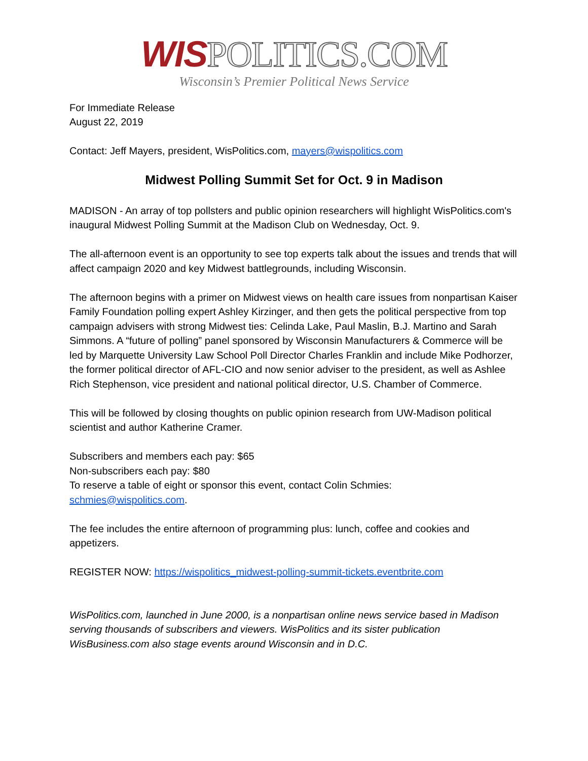WIS POLITICS.COM
Wisconsin’s Premier Political News Service
For Immediate Release
August 22, 2019
Contact: Jeff Mayers, president, WisPolitics.com, mayers@wispolitics.com
Midwest Polling Summit Set for Oct. 9 in Madison
MADISON - An array of top pollsters and public opinion researchers will highlight WisPolitics.com's inaugural Midwest Polling Summit at the Madison Club on Wednesday, Oct. 9.
The all-afternoon event is an opportunity to see top experts talk about the issues and trends that will affect campaign 2020 and key Midwest battlegrounds, including Wisconsin.
The afternoon begins with a primer on Midwest views on health care issues from nonpartisan Kaiser Family Foundation polling expert Ashley Kirzinger, and then gets the political perspective from top campaign advisers with strong Midwest ties: Celinda Lake, Paul Maslin, B.J. Martino and Sarah Simmons. A “future of polling” panel sponsored by Wisconsin Manufacturers & Commerce will be led by Marquette University Law School Poll Director Charles Franklin and include Mike Podhorzer, the former political director of AFL-CIO and now senior adviser to the president, as well as Ashlee Rich Stephenson, vice president and national political director, U.S. Chamber of Commerce.
This will be followed by closing thoughts on public opinion research from UW-Madison political scientist and author Katherine Cramer.
Subscribers and members each pay: $65
Non-subscribers each pay: $80
To reserve a table of eight or sponsor this event, contact Colin Schmies:
schmies@wispolitics.com.
The fee includes the entire afternoon of programming plus: lunch, coffee and cookies and appetizers.
REGISTER NOW: https://wispolitics_midwest-polling-summit-tickets.eventbrite.com
WisPolitics.com, launched in June 2000, is a nonpartisan online news service based in Madison serving thousands of subscribers and viewers. WisPolitics and its sister publication WisBusiness.com also stage events around Wisconsin and in D.C.